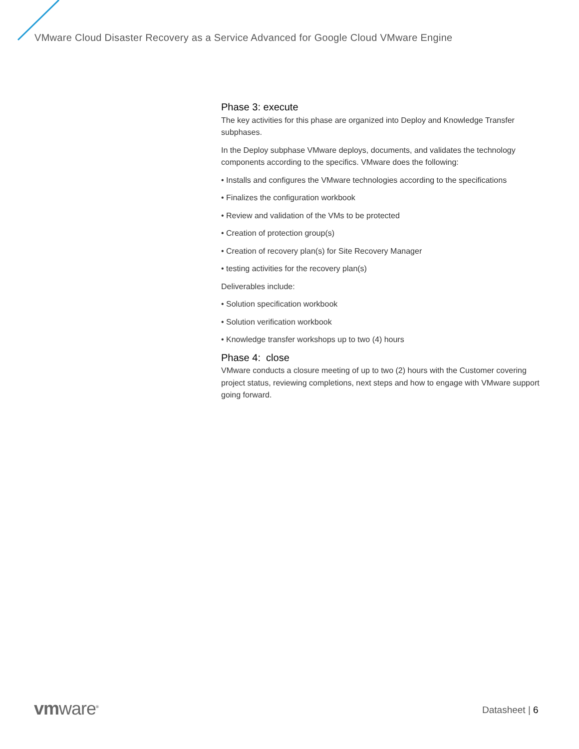VMware Cloud Disaster Recovery as a Service Advanced for Google Cloud VMware Engine
Phase 3: execute
The key activities for this phase are organized into Deploy and Knowledge Transfer subphases.
In the Deploy subphase VMware deploys, documents, and validates the technology components according to the specifics. VMware does the following:
• Installs and configures the VMware technologies according to the specifications
• Finalizes the configuration workbook
• Review and validation of the VMs to be protected
• Creation of protection group(s)
• Creation of recovery plan(s) for Site Recovery Manager
• testing activities for the recovery plan(s)
Deliverables include:
• Solution specification workbook
• Solution verification workbook
• Knowledge transfer workshops up to two (4) hours
Phase 4: close
VMware conducts a closure meeting of up to two (2) hours with the Customer covering project status, reviewing completions, next steps and how to engage with VMware support going forward.
vmware<sup>®</sup> Datasheet | 6